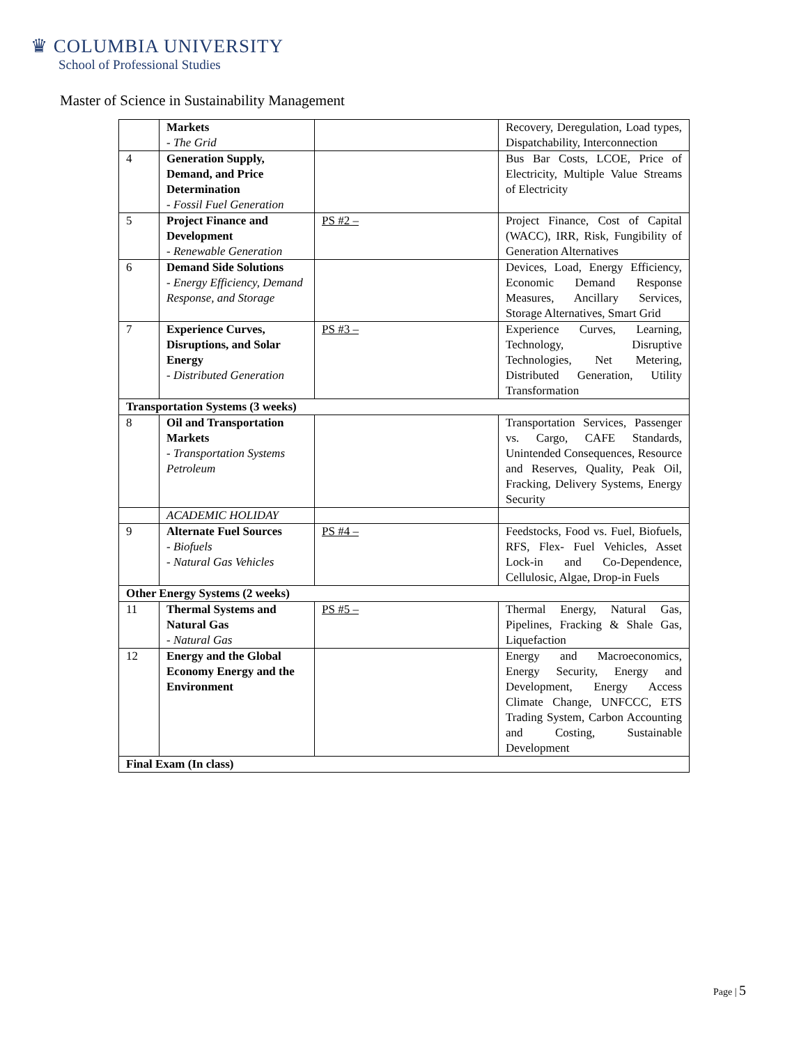♛ COLUMBIA UNIVERSITY
School of Professional Studies
Master of Science in Sustainability Management
| | Markets - The Grid | | Recovery, Deregulation, Load types, Dispatchability, Interconnection |
| 4 | Generation Supply, Demand, and Price Determination - Fossil Fuel Generation | | Bus Bar Costs, LCOE, Price of Electricity, Multiple Value Streams of Electricity |
| 5 | Project Finance and Development - Renewable Generation | PS #2 – | Project Finance, Cost of Capital (WACC), IRR, Risk, Fungibility of Generation Alternatives |
| 6 | Demand Side Solutions - Energy Efficiency, Demand Response, and Storage | | Devices, Load, Energy Efficiency, Economic Demand Response Measures, Ancillary Services, Storage Alternatives, Smart Grid |
| 7 | Experience Curves, Disruptions, and Solar Energy - Distributed Generation | PS #3 – | Experience Curves, Learning, Technology, Disruptive Technologies, Net Metering, Distributed Generation, Utility Transformation |
| Transportation Systems (3 weeks) | | | |
| 8 | Oil and Transportation Markets - Transportation Systems Petroleum | | Transportation Services, Passenger vs. Cargo, CAFE Standards, Unintended Consequences, Resource and Reserves, Quality, Peak Oil, Fracking, Delivery Systems, Energy Security |
| | ACADEMIC HOLIDAY | | |
| 9 | Alternate Fuel Sources - Biofuels - Natural Gas Vehicles | PS #4 – | Feedstocks, Food vs. Fuel, Biofuels, RFS, Flex- Fuel Vehicles, Asset Lock-in and Co-Dependence, Cellulosic, Algae, Drop-in Fuels |
| Other Energy Systems (2 weeks) | | | |
| 11 | Thermal Systems and Natural Gas - Natural Gas | PS #5 – | Thermal Energy, Natural Gas, Pipelines, Fracking & Shale Gas, Liquefaction |
| 12 | Energy and the Global Economy Energy and the Environment | | Energy and Macroeconomics, Energy Security, Energy and Development, Energy Access Climate Change, UNFCCC, ETS Trading System, Carbon Accounting and Costing, Sustainable Development |
| Final Exam (In class) | | | |
Page | 5